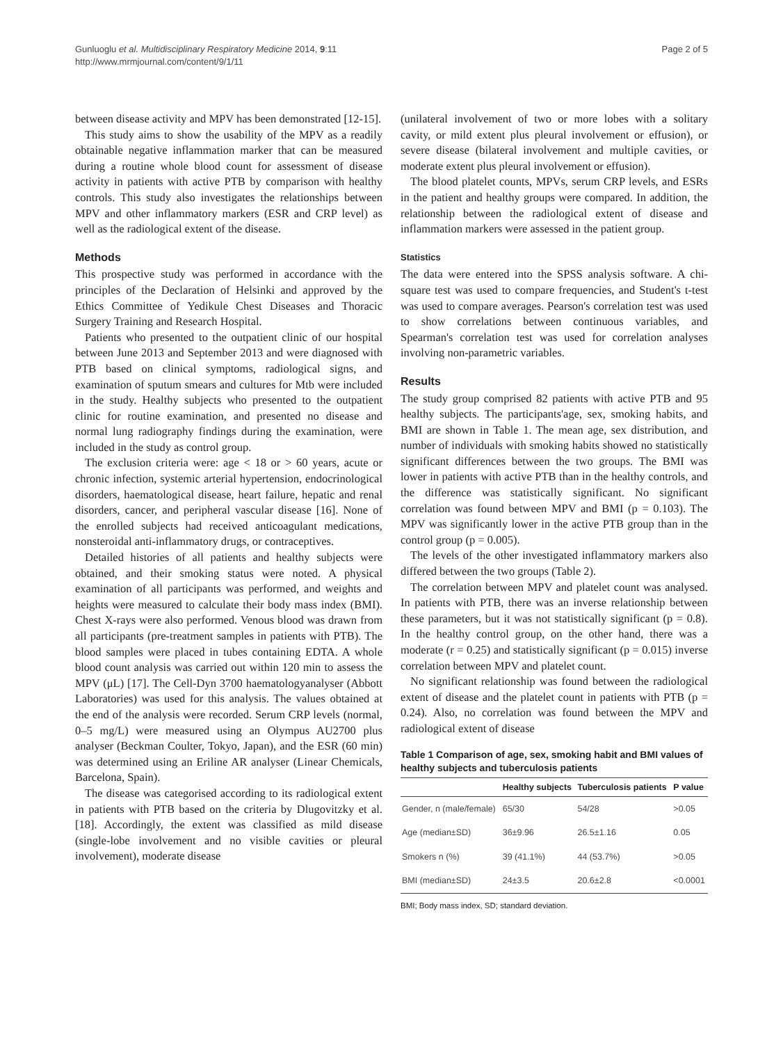Gunluoglu et al. Multidisciplinary Respiratory Medicine 2014, 9:11
http://www.mrmjournal.com/content/9/1/11
Page 2 of 5
between disease activity and MPV has been demonstrated [12-15].
This study aims to show the usability of the MPV as a readily obtainable negative inflammation marker that can be measured during a routine whole blood count for assessment of disease activity in patients with active PTB by comparison with healthy controls. This study also investigates the relationships between MPV and other inflammatory markers (ESR and CRP level) as well as the radiological extent of the disease.
Methods
This prospective study was performed in accordance with the principles of the Declaration of Helsinki and approved by the Ethics Committee of Yedikule Chest Diseases and Thoracic Surgery Training and Research Hospital.
Patients who presented to the outpatient clinic of our hospital between June 2013 and September 2013 and were diagnosed with PTB based on clinical symptoms, radiological signs, and examination of sputum smears and cultures for Mtb were included in the study. Healthy subjects who presented to the outpatient clinic for routine examination, and presented no disease and normal lung radiography findings during the examination, were included in the study as control group.
The exclusion criteria were: age < 18 or > 60 years, acute or chronic infection, systemic arterial hypertension, endocrinological disorders, haematological disease, heart failure, hepatic and renal disorders, cancer, and peripheral vascular disease [16]. None of the enrolled subjects had received anticoagulant medications, nonsteroidal anti-inflammatory drugs, or contraceptives.
Detailed histories of all patients and healthy subjects were obtained, and their smoking status were noted. A physical examination of all participants was performed, and weights and heights were measured to calculate their body mass index (BMI). Chest X-rays were also performed. Venous blood was drawn from all participants (pre-treatment samples in patients with PTB). The blood samples were placed in tubes containing EDTA. A whole blood count analysis was carried out within 120 min to assess the MPV (μL) [17]. The Cell-Dyn 3700 haematologyanalyser (Abbott Laboratories) was used for this analysis. The values obtained at the end of the analysis were recorded. Serum CRP levels (normal, 0–5 mg/L) were measured using an Olympus AU2700 plus analyser (Beckman Coulter, Tokyo, Japan), and the ESR (60 min) was determined using an Eriline AR analyser (Linear Chemicals, Barcelona, Spain).
The disease was categorised according to its radiological extent in patients with PTB based on the criteria by Dlugovitzky et al. [18]. Accordingly, the extent was classified as mild disease (single-lobe involvement and no visible cavities or pleural involvement), moderate disease
(unilateral involvement of two or more lobes with a solitary cavity, or mild extent plus pleural involvement or effusion), or severe disease (bilateral involvement and multiple cavities, or moderate extent plus pleural involvement or effusion).
The blood platelet counts, MPVs, serum CRP levels, and ESRs in the patient and healthy groups were compared. In addition, the relationship between the radiological extent of disease and inflammation markers were assessed in the patient group.
Statistics
The data were entered into the SPSS analysis software. A chi-square test was used to compare frequencies, and Student's t-test was used to compare averages. Pearson's correlation test was used to show correlations between continuous variables, and Spearman's correlation test was used for correlation analyses involving non-parametric variables.
Results
The study group comprised 82 patients with active PTB and 95 healthy subjects. The participants'age, sex, smoking habits, and BMI are shown in Table 1. The mean age, sex distribution, and number of individuals with smoking habits showed no statistically significant differences between the two groups. The BMI was lower in patients with active PTB than in the healthy controls, and the difference was statistically significant. No significant correlation was found between MPV and BMI (p = 0.103). The MPV was significantly lower in the active PTB group than in the control group (p = 0.005).
The levels of the other investigated inflammatory markers also differed between the two groups (Table 2).
The correlation between MPV and platelet count was analysed. In patients with PTB, there was an inverse relationship between these parameters, but it was not statistically significant (p = 0.8). In the healthy control group, on the other hand, there was a moderate (r = 0.25) and statistically significant (p = 0.015) inverse correlation between MPV and platelet count.
No significant relationship was found between the radiological extent of disease and the platelet count in patients with PTB (p = 0.24). Also, no correlation was found between the MPV and radiological extent of disease
Table 1 Comparison of age, sex, smoking habit and BMI values of healthy subjects and tuberculosis patients
| | Healthy subjects | Tuberculosis patients | P value |
| --- | --- | --- | --- |
| Gender, n (male/female) | 65/30 | 54/28 | >0.05 |
| Age (median±SD) | 36±9.96 | 26.5±1.16 | 0.05 |
| Smokers n (%) | 39 (41.1%) | 44 (53.7%) | >0.05 |
| BMI (median±SD) | 24±3.5 | 20.6±2.8 | <0.0001 |
BMI; Body mass index, SD; standard deviation.